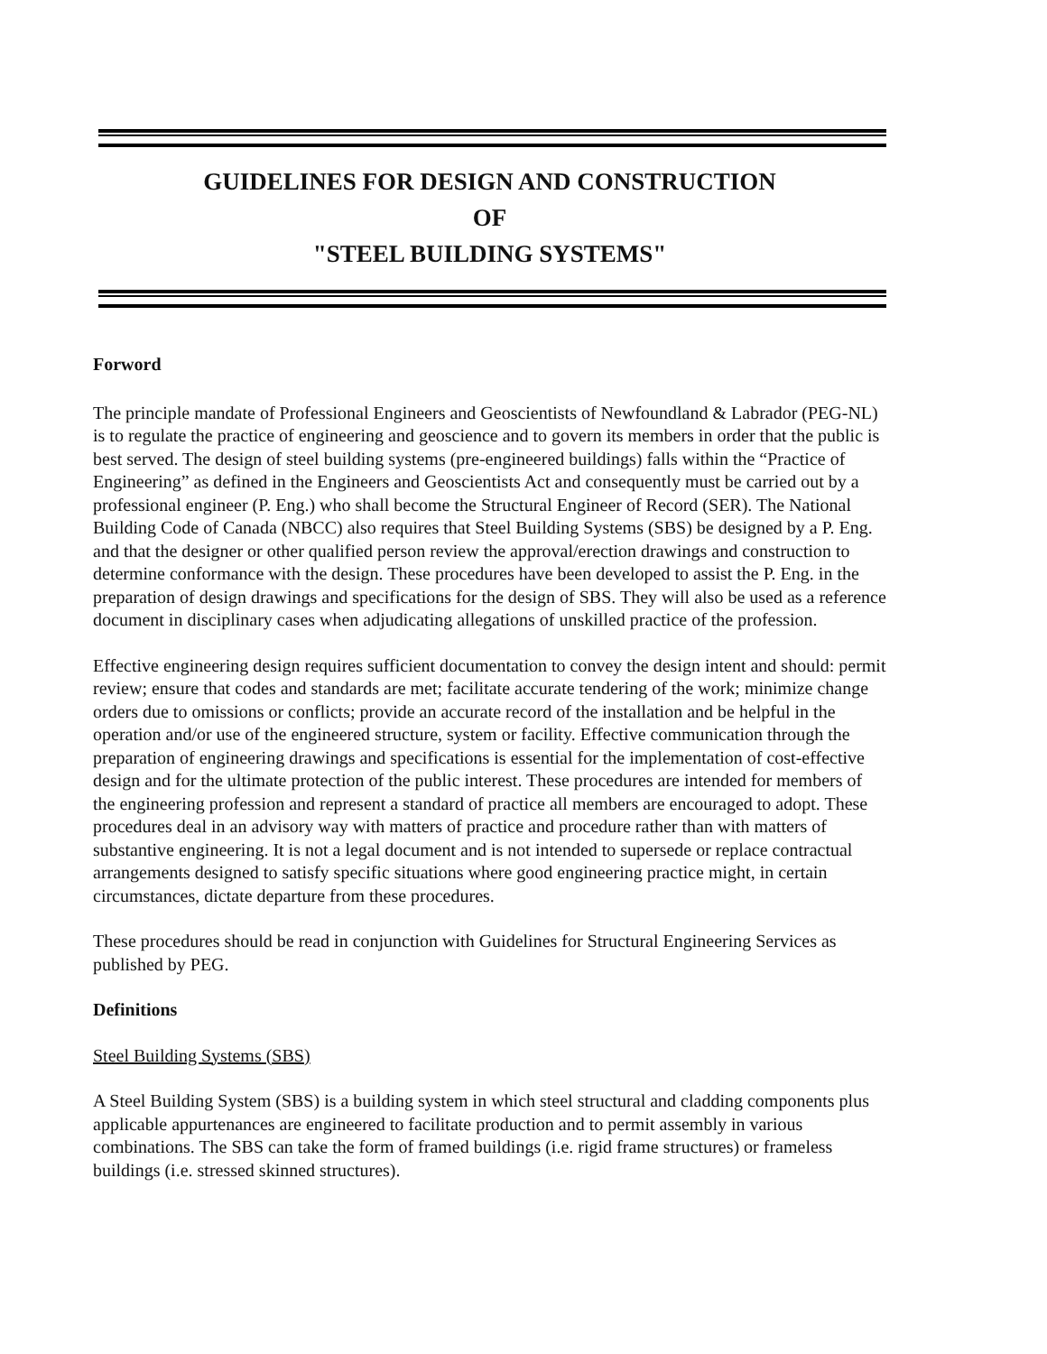GUIDELINES FOR DESIGN AND CONSTRUCTION
OF
"STEEL BUILDING SYSTEMS"
Forword
The principle mandate of Professional Engineers and Geoscientists of Newfoundland & Labrador (PEG-NL) is to regulate the practice of engineering and geoscience and to govern its members in order that the public is best served. The design of steel building systems (pre-engineered buildings) falls within the “Practice of Engineering” as defined in the Engineers and Geoscientists Act and consequently must be carried out by a professional engineer (P. Eng.) who shall become the Structural Engineer of Record (SER). The National Building Code of Canada (NBCC) also requires that Steel Building Systems (SBS) be designed by a P. Eng. and that the designer or other qualified person review the approval/erection drawings and construction to determine conformance with the design. These procedures have been developed to assist the P. Eng. in the preparation of design drawings and specifications for the design of SBS. They will also be used as a reference document in disciplinary cases when adjudicating allegations of unskilled practice of the profession.
Effective engineering design requires sufficient documentation to convey the design intent and should: permit review; ensure that codes and standards are met; facilitate accurate tendering of the work; minimize change orders due to omissions or conflicts; provide an accurate record of the installation and be helpful in the operation and/or use of the engineered structure, system or facility. Effective communication through the preparation of engineering drawings and specifications is essential for the implementation of cost-effective design and for the ultimate protection of the public interest. These procedures are intended for members of the engineering profession and represent a standard of practice all members are encouraged to adopt. These procedures deal in an advisory way with matters of practice and procedure rather than with matters of substantive engineering. It is not a legal document and is not intended to supersede or replace contractual arrangements designed to satisfy specific situations where good engineering practice might, in certain circumstances, dictate departure from these procedures.
These procedures should be read in conjunction with Guidelines for Structural Engineering Services as published by PEG.
Definitions
Steel Building Systems (SBS)
A Steel Building System (SBS) is a building system in which steel structural and cladding components plus applicable appurtenances are engineered to facilitate production and to permit assembly in various combinations. The SBS can take the form of framed buildings (i.e. rigid frame structures) or frameless buildings (i.e. stressed skinned structures).